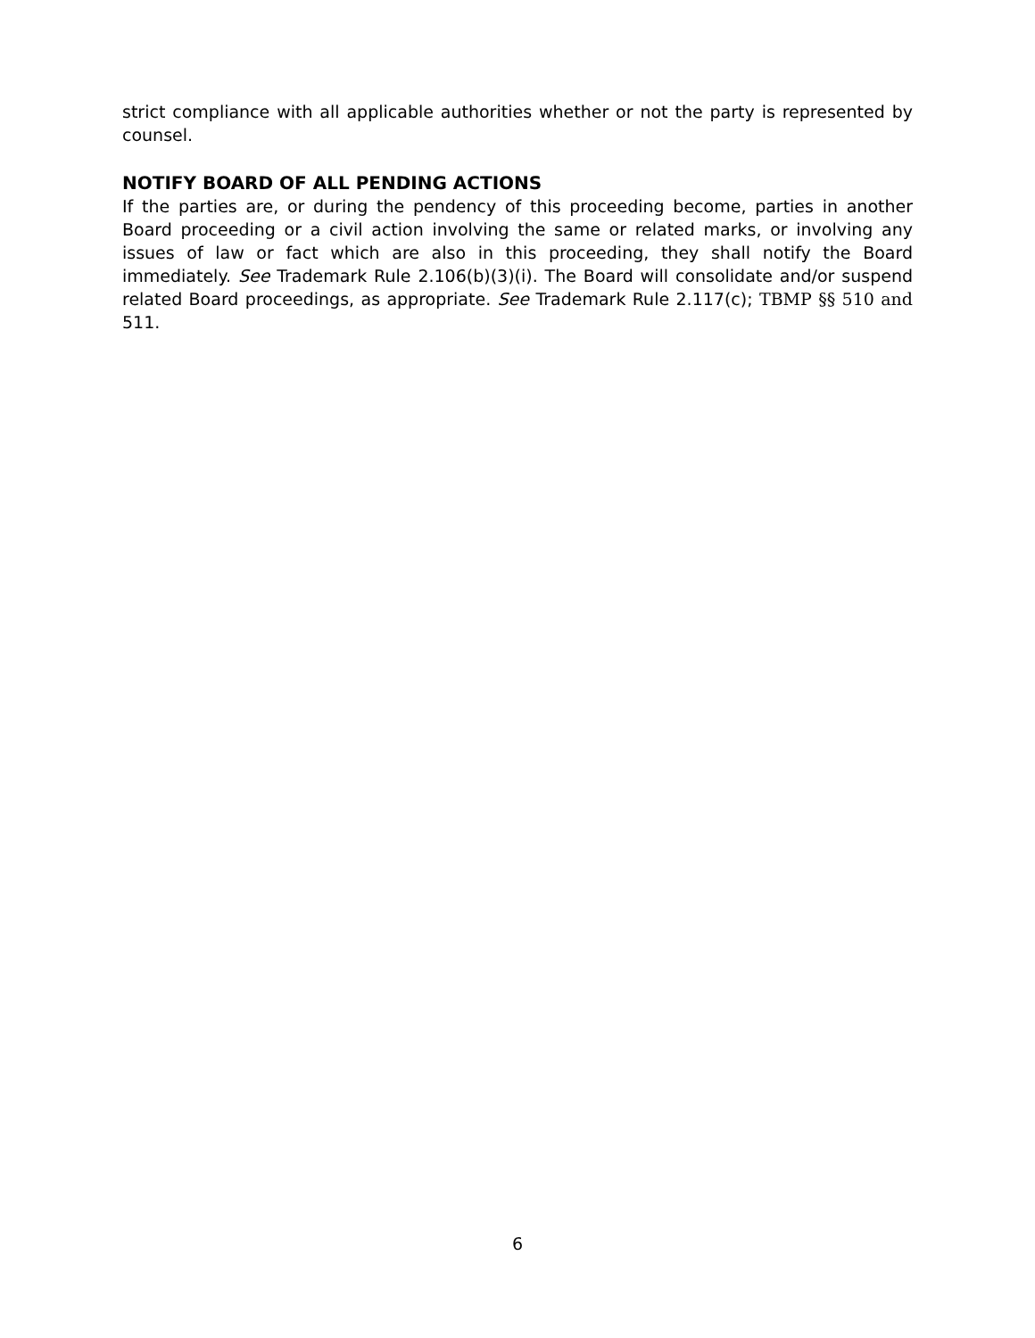strict compliance with all applicable authorities whether or not the party is represented by counsel.
NOTIFY BOARD OF ALL PENDING ACTIONS
If the parties are, or during the pendency of this proceeding become, parties in another Board proceeding or a civil action involving the same or related marks, or involving any issues of law or fact which are also in this proceeding, they shall notify the Board immediately. See Trademark Rule 2.106(b)(3)(i). The Board will consolidate and/or suspend related Board proceedings, as appropriate. See Trademark Rule 2.117(c); TBMP §§ 510 and 511.
6